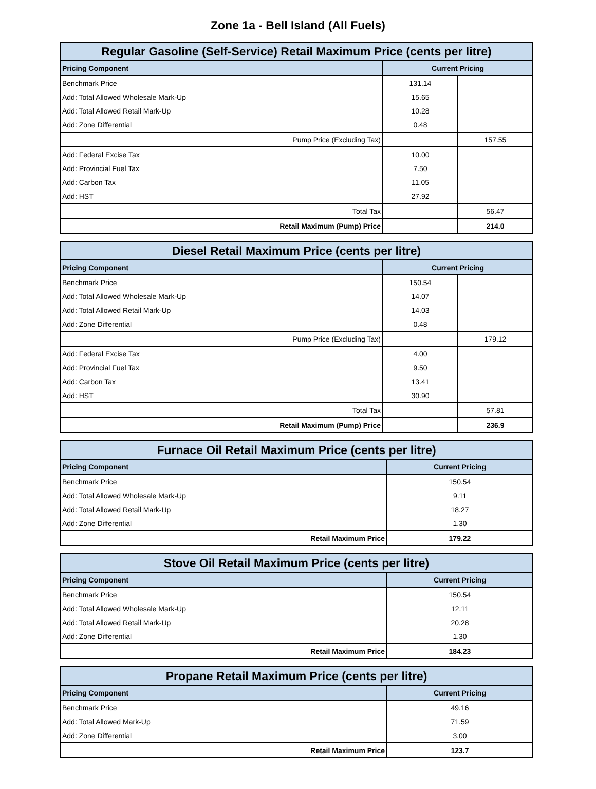Zone 1a - Bell Island (All Fuels)
| Regular Gasoline (Self-Service) Retail Maximum Price (cents per litre) | | |
| --- | --- | --- |
| Pricing Component | Current Pricing | |
| Benchmark Price | 131.14 | |
| Add: Total Allowed Wholesale Mark-Up | 15.65 | |
| Add: Total Allowed Retail Mark-Up | 10.28 | |
| Add: Zone Differential | 0.48 | |
| Pump Price (Excluding Tax) | | 157.55 |
| Add: Federal Excise Tax | 10.00 | |
| Add: Provincial Fuel Tax | 7.50 | |
| Add: Carbon Tax | 11.05 | |
| Add: HST | 27.92 | |
| Total Tax | | 56.47 |
| Retail Maximum (Pump) Price | | 214.0 |
| Diesel Retail Maximum Price (cents per litre) | | |
| --- | --- | --- |
| Pricing Component | Current Pricing | |
| Benchmark Price | 150.54 | |
| Add: Total Allowed Wholesale Mark-Up | 14.07 | |
| Add: Total Allowed Retail Mark-Up | 14.03 | |
| Add: Zone Differential | 0.48 | |
| Pump Price (Excluding Tax) | | 179.12 |
| Add: Federal Excise Tax | 4.00 | |
| Add: Provincial Fuel Tax | 9.50 | |
| Add: Carbon Tax | 13.41 | |
| Add: HST | 30.90 | |
| Total Tax | | 57.81 |
| Retail Maximum (Pump) Price | | 236.9 |
| Furnace Oil Retail Maximum Price (cents per litre) | |
| --- | --- |
| Pricing Component | Current Pricing |
| Benchmark Price | 150.54 |
| Add: Total Allowed Wholesale Mark-Up | 9.11 |
| Add: Total Allowed Retail Mark-Up | 18.27 |
| Add: Zone Differential | 1.30 |
| Retail Maximum Price | 179.22 |
| Stove Oil Retail Maximum Price (cents per litre) | |
| --- | --- |
| Pricing Component | Current Pricing |
| Benchmark Price | 150.54 |
| Add: Total Allowed Wholesale Mark-Up | 12.11 |
| Add: Total Allowed Retail Mark-Up | 20.28 |
| Add: Zone Differential | 1.30 |
| Retail Maximum Price | 184.23 |
| Propane Retail Maximum Price (cents per litre) | |
| --- | --- |
| Pricing Component | Current Pricing |
| Benchmark Price | 49.16 |
| Add: Total Allowed Mark-Up | 71.59 |
| Add: Zone Differential | 3.00 |
| Retail Maximum Price | 123.7 |